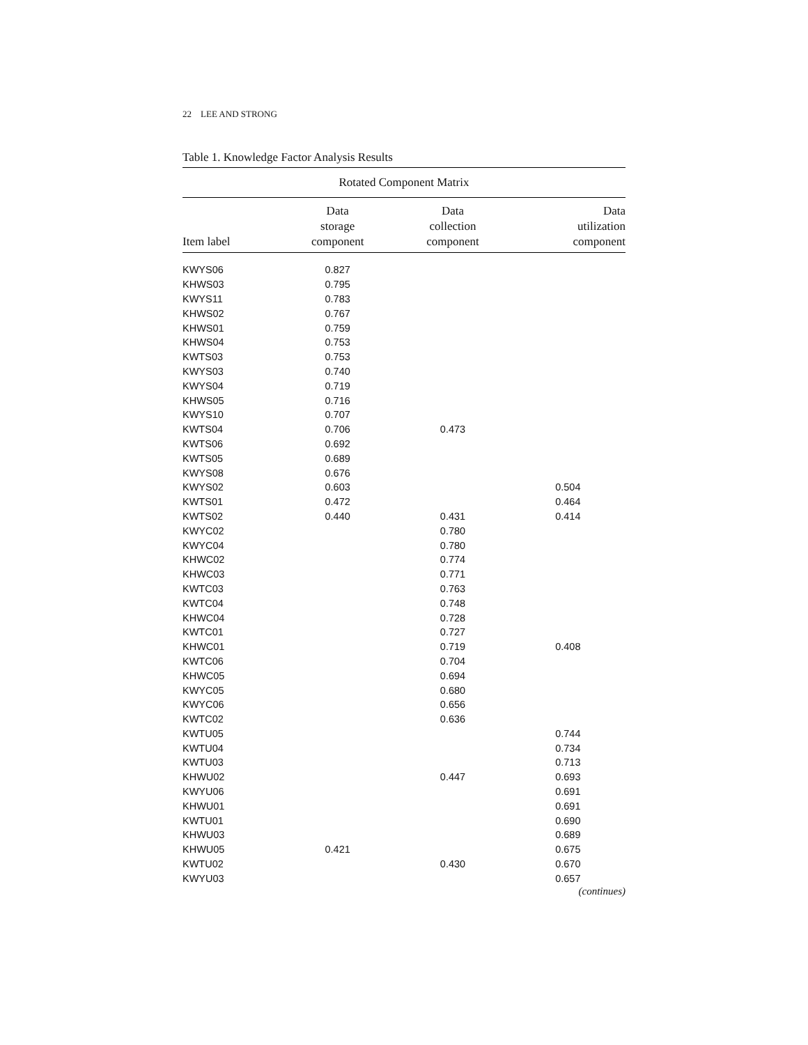22 LEE AND STRONG
Table 1. Knowledge Factor Analysis Results
| Rotated Component Matrix | | | |
| --- | --- | --- | --- |
| Item label | Data storage component | Data collection component | Data utilization component |
| KWYS06 | 0.827 | | |
| KHWS03 | 0.795 | | |
| KWYS11 | 0.783 | | |
| KHWS02 | 0.767 | | |
| KHWS01 | 0.759 | | |
| KHWS04 | 0.753 | | |
| KWTS03 | 0.753 | | |
| KWYS03 | 0.740 | | |
| KWYS04 | 0.719 | | |
| KHWS05 | 0.716 | | |
| KWYS10 | 0.707 | | |
| KWTS04 | 0.706 | 0.473 | |
| KWTS06 | 0.692 | | |
| KWTS05 | 0.689 | | |
| KWYS08 | 0.676 | | |
| KWYS02 | 0.603 | | 0.504 |
| KWTS01 | 0.472 | | 0.464 |
| KWTS02 | 0.440 | 0.431 | 0.414 |
| KWYC02 | | 0.780 | |
| KWYC04 | | 0.780 | |
| KHWC02 | | 0.774 | |
| KHWC03 | | 0.771 | |
| KWTC03 | | 0.763 | |
| KWTC04 | | 0.748 | |
| KHWC04 | | 0.728 | |
| KWTC01 | | 0.727 | |
| KHWC01 | | 0.719 | 0.408 |
| KWTC06 | | 0.704 | |
| KHWC05 | | 0.694 | |
| KWYC05 | | 0.680 | |
| KWYC06 | | 0.656 | |
| KWTC02 | | 0.636 | |
| KWTU05 | | | 0.744 |
| KWTU04 | | | 0.734 |
| KWTU03 | | | 0.713 |
| KHWU02 | | 0.447 | 0.693 |
| KWYU06 | | | 0.691 |
| KHWU01 | | | 0.691 |
| KWTU01 | | | 0.690 |
| KHWU03 | | | 0.689 |
| KHWU05 | 0.421 | | 0.675 |
| KWTU02 | | 0.430 | 0.670 |
| KWYU03 | | | 0.657 |
(continues)